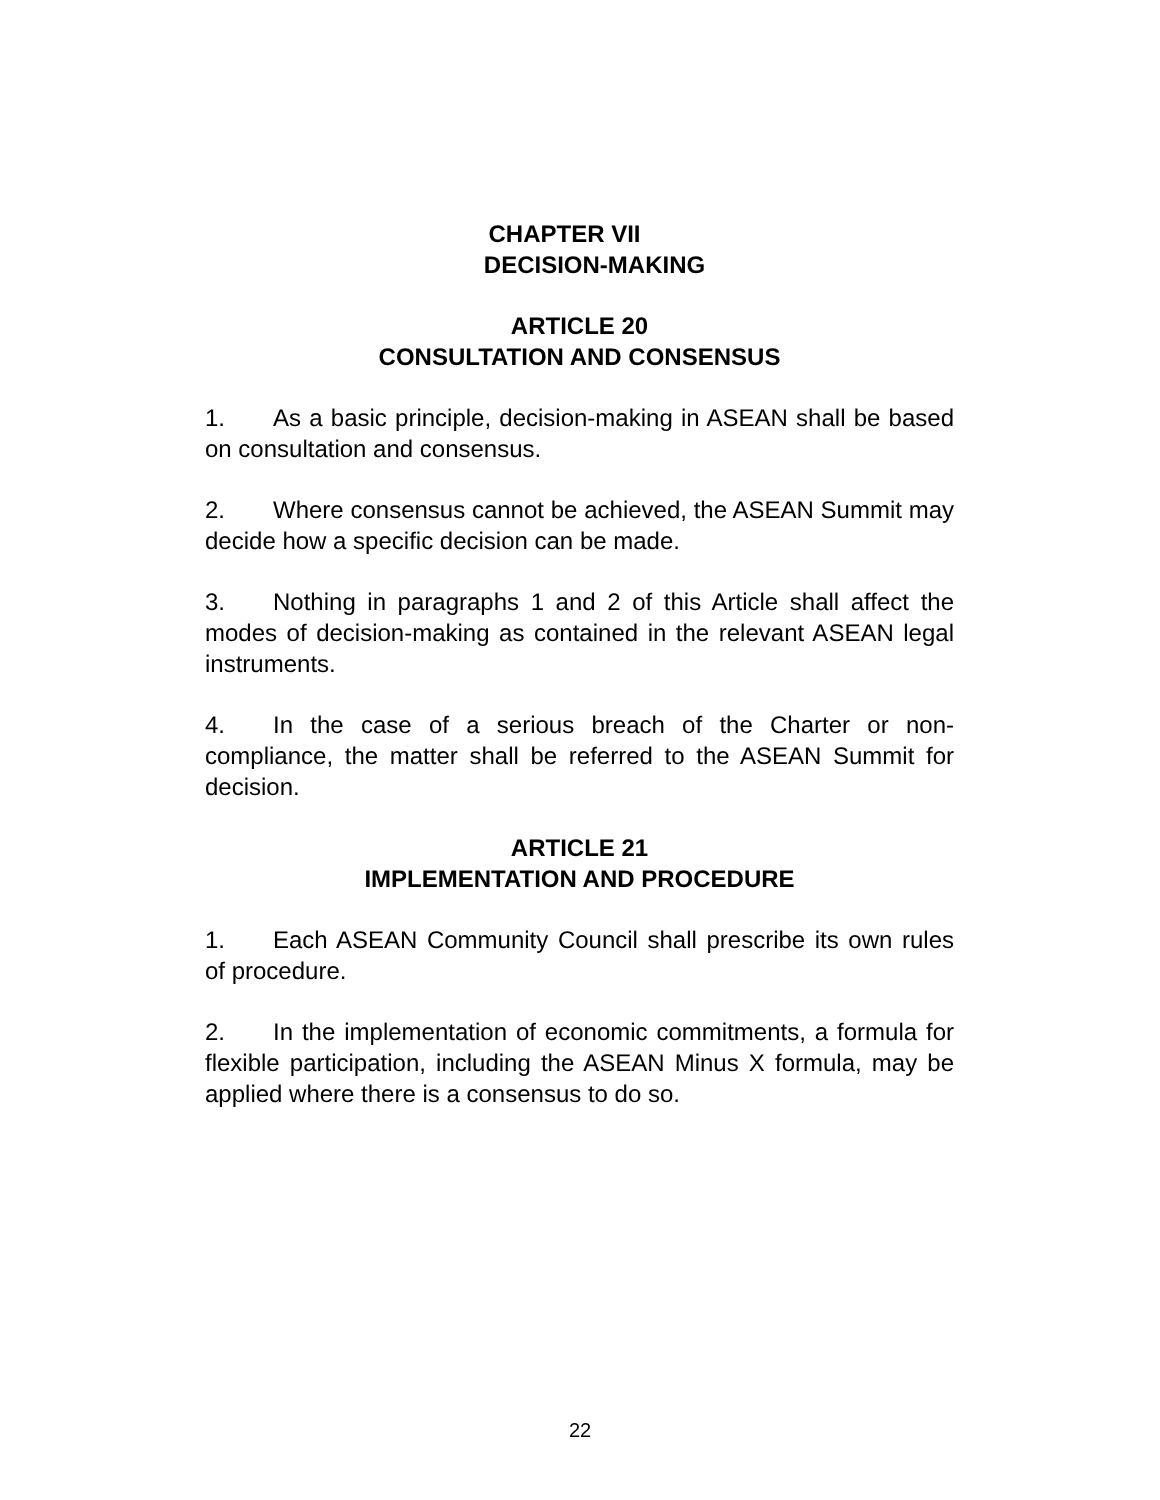CHAPTER VII
DECISION-MAKING
ARTICLE 20
CONSULTATION AND CONSENSUS
1. As a basic principle, decision-making in ASEAN shall be based on consultation and consensus.
2. Where consensus cannot be achieved, the ASEAN Summit may decide how a specific decision can be made.
3. Nothing in paragraphs 1 and 2 of this Article shall affect the modes of decision-making as contained in the relevant ASEAN legal instruments.
4. In the case of a serious breach of the Charter or non-compliance, the matter shall be referred to the ASEAN Summit for decision.
ARTICLE 21
IMPLEMENTATION AND PROCEDURE
1. Each ASEAN Community Council shall prescribe its own rules of procedure.
2. In the implementation of economic commitments, a formula for flexible participation, including the ASEAN Minus X formula, may be applied where there is a consensus to do so.
22